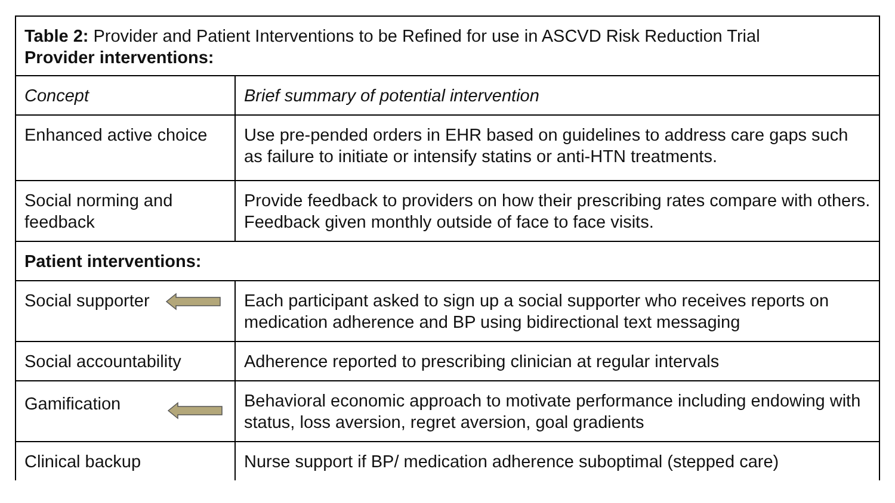| Table 2: Provider and Patient Interventions to be Refined for use in ASCVD Risk Reduction Trial Provider interventions: | |
| Concept | Brief summary of potential intervention |
| Enhanced active choice | Use pre-pended orders in EHR based on guidelines to address care gaps such as failure to initiate or intensify statins or anti-HTN treatments. |
| Social norming and feedback | Provide feedback to providers on how their prescribing rates compare with others. Feedback given monthly outside of face to face visits. |
| Patient interventions: | |
| Social supporter | Each participant asked to sign up a social supporter who receives reports on medication adherence and BP using bidirectional text messaging |
| Social accountability | Adherence reported to prescribing clinician at regular intervals |
| Gamification | Behavioral economic approach to motivate performance including endowing with status, loss aversion, regret aversion, goal gradients |
| Clinical backup | Nurse support if BP/ medication adherence suboptimal (stepped care) |